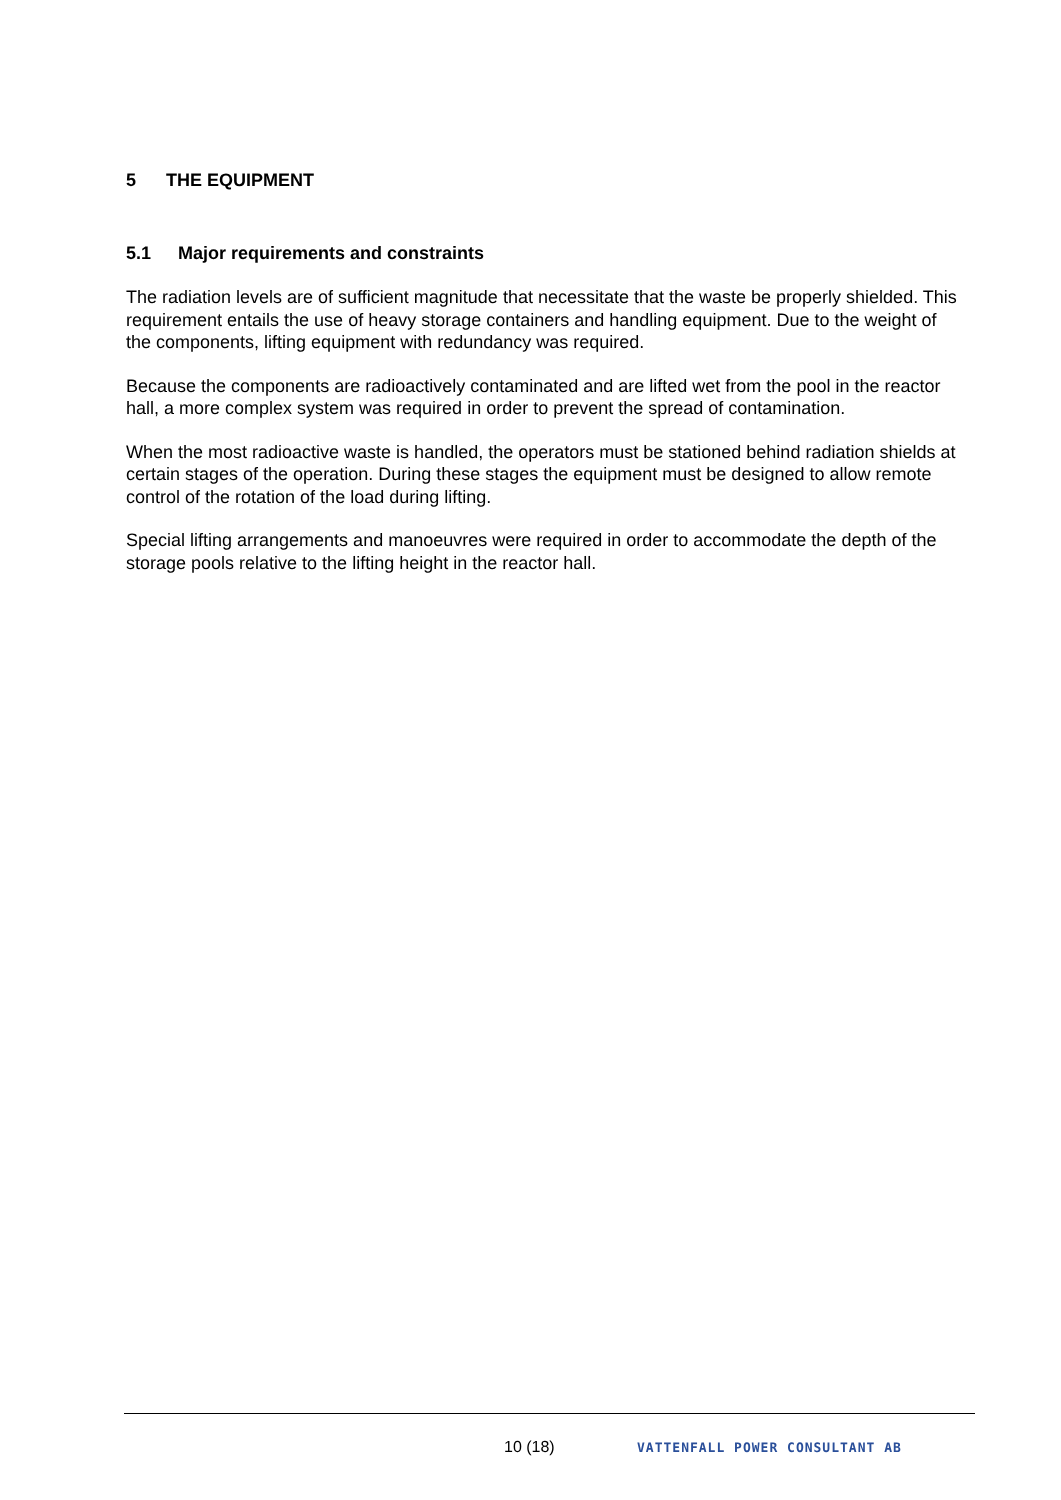5 THE EQUIPMENT
5.1 Major requirements and constraints
The radiation levels are of sufficient magnitude that necessitate that the waste be properly shielded. This requirement entails the use of heavy storage containers and handling equipment. Due to the weight of the components, lifting equipment with redundancy was required.
Because the components are radioactively contaminated and are lifted wet from the pool in the reactor hall, a more complex system was required in order to prevent the spread of contamination.
When the most radioactive waste is handled, the operators must be stationed behind radiation shields at certain stages of the operation. During these stages the equipment must be designed to allow remote control of the rotation of the load during lifting.
Special lifting arrangements and manoeuvres were required in order to accommodate the depth of the storage pools relative to the lifting height in the reactor hall.
10 (18) VATTENFALL POWER CONSULTANT AB